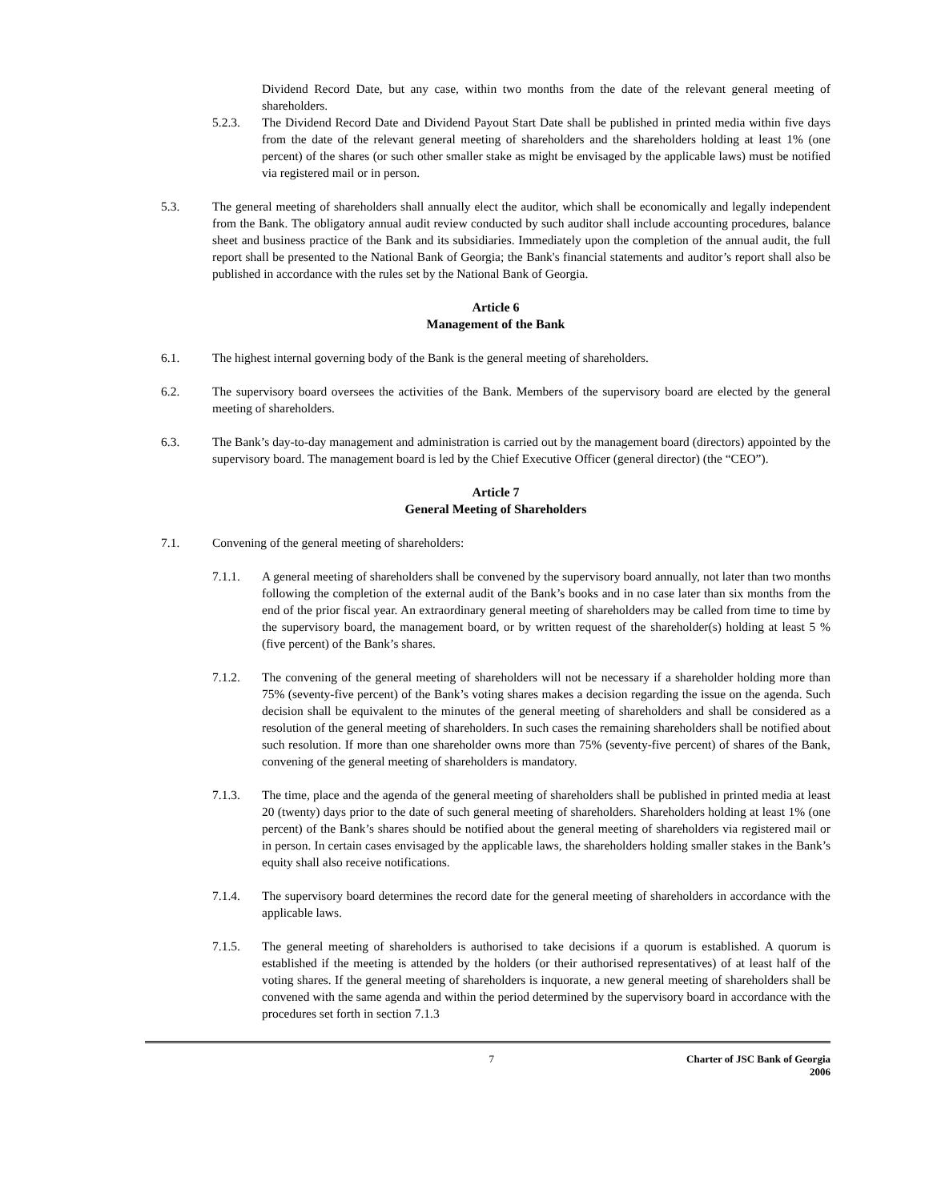Dividend Record Date, but any case, within two months from the date of the relevant general meeting of shareholders.
5.2.3. The Dividend Record Date and Dividend Payout Start Date shall be published in printed media within five days from the date of the relevant general meeting of shareholders and the shareholders holding at least 1% (one percent) of the shares (or such other smaller stake as might be envisaged by the applicable laws) must be notified via registered mail or in person.
5.3. The general meeting of shareholders shall annually elect the auditor, which shall be economically and legally independent from the Bank. The obligatory annual audit review conducted by such auditor shall include accounting procedures, balance sheet and business practice of the Bank and its subsidiaries. Immediately upon the completion of the annual audit, the full report shall be presented to the National Bank of Georgia; the Bank's financial statements and auditor’s report shall also be published in accordance with the rules set by the National Bank of Georgia.
Article 6
Management of the Bank
6.1. The highest internal governing body of the Bank is the general meeting of shareholders.
6.2. The supervisory board oversees the activities of the Bank. Members of the supervisory board are elected by the general meeting of shareholders.
6.3. The Bank’s day-to-day management and administration is carried out by the management board (directors) appointed by the supervisory board. The management board is led by the Chief Executive Officer (general director) (the “CEO”).
Article 7
General Meeting of Shareholders
7.1. Convening of the general meeting of shareholders:
7.1.1. A general meeting of shareholders shall be convened by the supervisory board annually, not later than two months following the completion of the external audit of the Bank’s books and in no case later than six months from the end of the prior fiscal year. An extraordinary general meeting of shareholders may be called from time to time by the supervisory board, the management board, or by written request of the shareholder(s) holding at least 5 % (five percent) of the Bank’s shares.
7.1.2. The convening of the general meeting of shareholders will not be necessary if a shareholder holding more than 75% (seventy-five percent) of the Bank’s voting shares makes a decision regarding the issue on the agenda. Such decision shall be equivalent to the minutes of the general meeting of shareholders and shall be considered as a resolution of the general meeting of shareholders. In such cases the remaining shareholders shall be notified about such resolution. If more than one shareholder owns more than 75% (seventy-five percent) of shares of the Bank, convening of the general meeting of shareholders is mandatory.
7.1.3. The time, place and the agenda of the general meeting of shareholders shall be published in printed media at least 20 (twenty) days prior to the date of such general meeting of shareholders. Shareholders holding at least 1% (one percent) of the Bank’s shares should be notified about the general meeting of shareholders via registered mail or in person. In certain cases envisaged by the applicable laws, the shareholders holding smaller stakes in the Bank’s equity shall also receive notifications.
7.1.4. The supervisory board determines the record date for the general meeting of shareholders in accordance with the applicable laws.
7.1.5. The general meeting of shareholders is authorised to take decisions if a quorum is established. A quorum is established if the meeting is attended by the holders (or their authorised representatives) of at least half of the voting shares. If the general meeting of shareholders is inquorate, a new general meeting of shareholders shall be convened with the same agenda and within the period determined by the supervisory board in accordance with the procedures set forth in section 7.1.3
7 Charter of JSC Bank of Georgia
2006